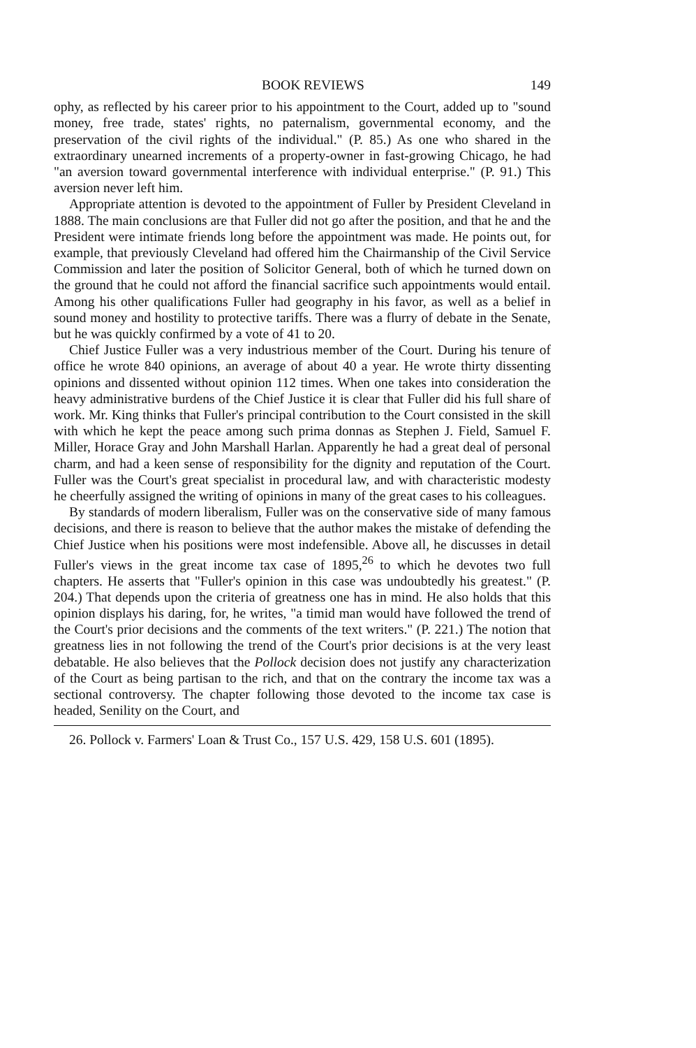BOOK REVIEWS 149
ophy, as reflected by his career prior to his appointment to the Court, added up to "sound money, free trade, states' rights, no paternalism, governmental economy, and the preservation of the civil rights of the individual." (P. 85.) As one who shared in the extraordinary unearned increments of a property-owner in fast-growing Chicago, he had "an aversion toward governmental interference with individual enterprise." (P. 91.) This aversion never left him.
Appropriate attention is devoted to the appointment of Fuller by President Cleveland in 1888. The main conclusions are that Fuller did not go after the position, and that he and the President were intimate friends long before the appointment was made. He points out, for example, that previously Cleveland had offered him the Chairmanship of the Civil Service Commission and later the position of Solicitor General, both of which he turned down on the ground that he could not afford the financial sacrifice such appointments would entail. Among his other qualifications Fuller had geography in his favor, as well as a belief in sound money and hostility to protective tariffs. There was a flurry of debate in the Senate, but he was quickly confirmed by a vote of 41 to 20.
Chief Justice Fuller was a very industrious member of the Court. During his tenure of office he wrote 840 opinions, an average of about 40 a year. He wrote thirty dissenting opinions and dissented without opinion 112 times. When one takes into consideration the heavy administrative burdens of the Chief Justice it is clear that Fuller did his full share of work. Mr. King thinks that Fuller's principal contribution to the Court consisted in the skill with which he kept the peace among such prima donnas as Stephen J. Field, Samuel F. Miller, Horace Gray and John Marshall Harlan. Apparently he had a great deal of personal charm, and had a keen sense of responsibility for the dignity and reputation of the Court. Fuller was the Court's great specialist in procedural law, and with characteristic modesty he cheerfully assigned the writing of opinions in many of the great cases to his colleagues.
By standards of modern liberalism, Fuller was on the conservative side of many famous decisions, and there is reason to believe that the author makes the mistake of defending the Chief Justice when his positions were most indefensible. Above all, he discusses in detail Fuller's views in the great income tax case of 1895,<sup>26</sup> to which he devotes two full chapters. He asserts that "Fuller's opinion in this case was undoubtedly his greatest." (P. 204.) That depends upon the criteria of greatness one has in mind. He also holds that this opinion displays his daring, for, he writes, "a timid man would have followed the trend of the Court's prior decisions and the comments of the text writers." (P. 221.) The notion that greatness lies in not following the trend of the Court's prior decisions is at the very least debatable. He also believes that the Pollock decision does not justify any characterization of the Court as being partisan to the rich, and that on the contrary the income tax was a sectional controversy. The chapter following those devoted to the income tax case is headed, Senility on the Court, and
26. Pollock v. Farmers' Loan & Trust Co., 157 U.S. 429, 158 U.S. 601 (1895).